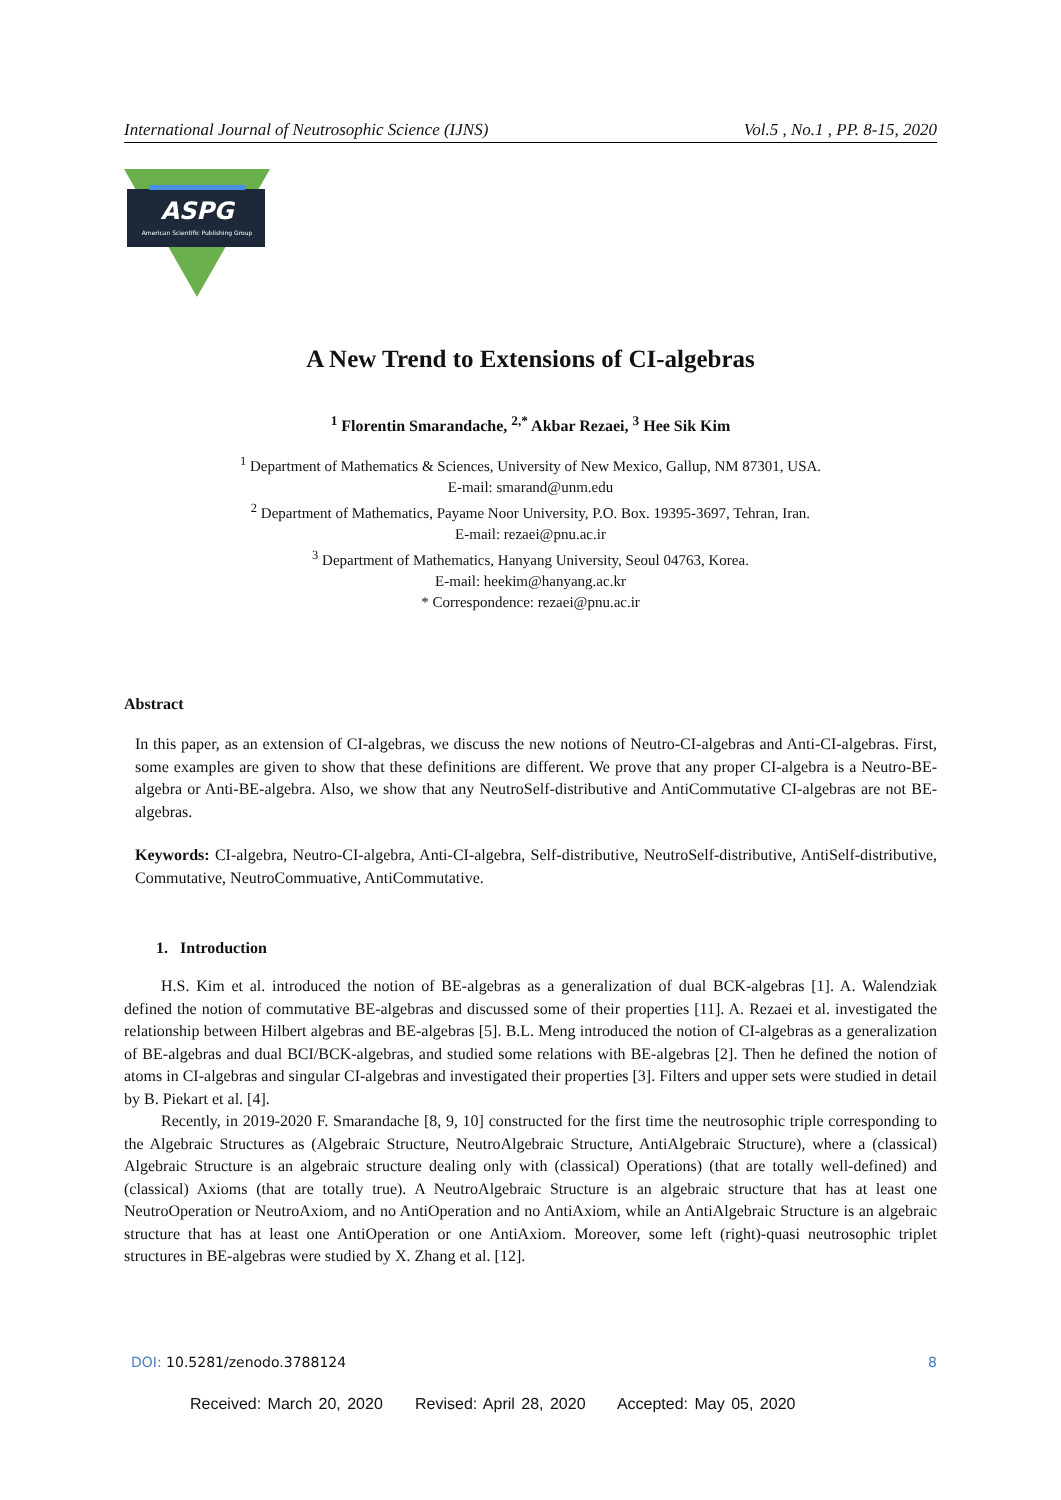International Journal of Neutrosophic Science (IJNS) Vol.5 , No.1 , PP. 8-15, 2020
ASPG
American Scientific Publishing Group
A New Trend to Extensions of CI-algebras
<sup>1</sup> Florentin Smarandache, <sup>2,*</sup> Akbar Rezaei, <sup>3</sup> Hee Sik Kim
<sup>1</sup> Department of Mathematics & Sciences, University of New Mexico, Gallup, NM 87301, USA.
E-mail: smarand@unm.edu
<sup>2</sup> Department of Mathematics, Payame Noor University, P.O. Box. 19395-3697, Tehran, Iran.
E-mail: rezaei@pnu.ac.ir
<sup>3</sup> Department of Mathematics, Hanyang University, Seoul 04763, Korea.
E-mail: heekim@hanyang.ac.kr
* Correspondence: rezaei@pnu.ac.ir
Abstract
In this paper, as an extension of CI-algebras, we discuss the new notions of Neutro-CI-algebras and Anti-CI-algebras. First, some examples are given to show that these definitions are different. We prove that any proper CI-algebra is a Neutro-BE-algebra or Anti-BE-algebra. Also, we show that any NeutroSelf-distributive and AntiCommutative CI-algebras are not BE-algebras.
Keywords: CI-algebra, Neutro-CI-algebra, Anti-CI-algebra, Self-distributive, NeutroSelf-distributive, AntiSelf-distributive, Commutative, NeutroCommuative, AntiCommutative.
1. Introduction
H.S. Kim et al. introduced the notion of BE-algebras as a generalization of dual BCK-algebras [1]. A. Walendziak defined the notion of commutative BE-algebras and discussed some of their properties [11]. A. Rezaei et al. investigated the relationship between Hilbert algebras and BE-algebras [5]. B.L. Meng introduced the notion of CI-algebras as a generalization of BE-algebras and dual BCI/BCK-algebras, and studied some relations with BE-algebras [2]. Then he defined the notion of atoms in CI-algebras and singular CI-algebras and investigated their properties [3]. Filters and upper sets were studied in detail by B. Piekart et al. [4].
Recently, in 2019-2020 F. Smarandache [8, 9, 10] constructed for the first time the neutrosophic triple corresponding to the Algebraic Structures as (Algebraic Structure, NeutroAlgebraic Structure, AntiAlgebraic Structure), where a (classical) Algebraic Structure is an algebraic structure dealing only with (classical) Operations) (that are totally well-defined) and (classical) Axioms (that are totally true). A NeutroAlgebraic Structure is an algebraic structure that has at least one NeutroOperation or NeutroAxiom, and no AntiOperation and no AntiAxiom, while an AntiAlgebraic Structure is an algebraic structure that has at least one AntiOperation or one AntiAxiom. Moreover, some left (right)-quasi neutrosophic triplet structures in BE-algebras were studied by X. Zhang et al. [12].
DOI: 10.5281/zenodo.3788124 8
Received: March 20, 2020 Revised: April 28, 2020 Accepted: May 05, 2020